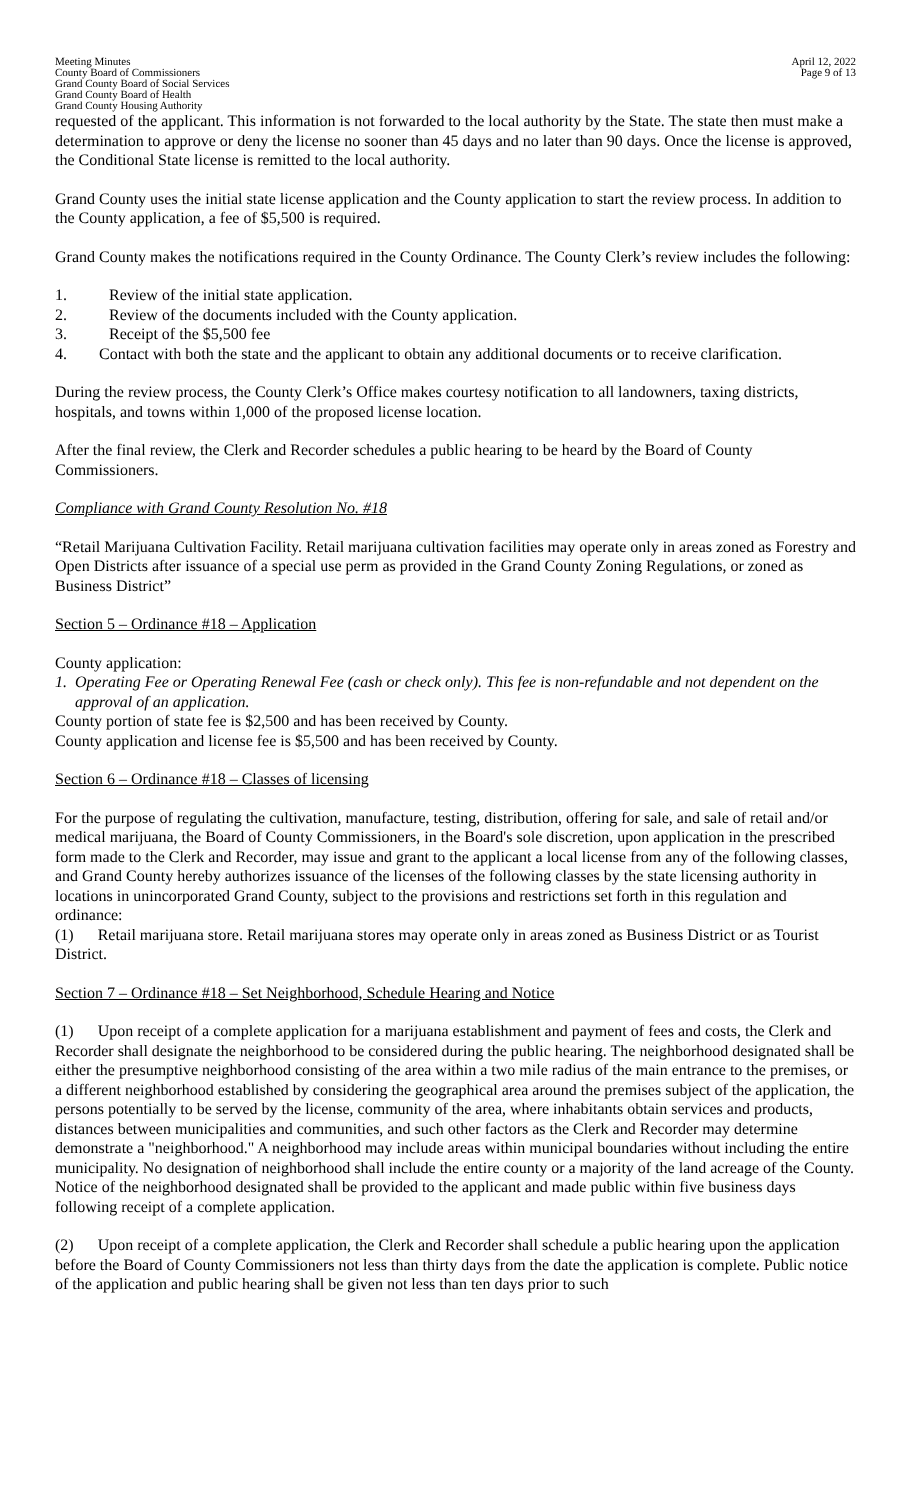Meeting Minutes
County Board of Commissioners
Grand County Board of Social Services
Grand County Board of Health
Grand County Housing Authority
April 12, 2022
Page 9 of 13
requested of the applicant. This information is not forwarded to the local authority by the State. The state then must make a determination to approve or deny the license no sooner than 45 days and no later than 90 days. Once the license is approved, the Conditional State license is remitted to the local authority.
Grand County uses the initial state license application and the County application to start the review process. In addition to the County application, a fee of $5,500 is required.
Grand County makes the notifications required in the County Ordinance. The County Clerk’s review includes the following:
1. Review of the initial state application.
2. Review of the documents included with the County application.
3. Receipt of the $5,500 fee
4. Contact with both the state and the applicant to obtain any additional documents or to receive clarification.
During the review process, the County Clerk’s Office makes courtesy notification to all landowners, taxing districts, hospitals, and towns within 1,000 of the proposed license location.
After the final review, the Clerk and Recorder schedules a public hearing to be heard by the Board of County Commissioners.
Compliance with Grand County Resolution No. #18
“Retail Marijuana Cultivation Facility. Retail marijuana cultivation facilities may operate only in areas zoned as Forestry and Open Districts after issuance of a special use perm as provided in the Grand County Zoning Regulations, or zoned as Business District”
Section 5 – Ordinance #18 – Application
County application:
1. Operating Fee or Operating Renewal Fee (cash or check only). This fee is non-refundable and not dependent on the approval of an application.
County portion of state fee is $2,500 and has been received by County.
County application and license fee is $5,500 and has been received by County.
Section 6 – Ordinance #18 – Classes of licensing
For the purpose of regulating the cultivation, manufacture, testing, distribution, offering for sale, and sale of retail and/or medical marijuana, the Board of County Commissioners, in the Board's sole discretion, upon application in the prescribed form made to the Clerk and Recorder, may issue and grant to the applicant a local license from any of the following classes, and Grand County hereby authorizes issuance of the licenses of the following classes by the state licensing authority in locations in unincorporated Grand County, subject to the provisions and restrictions set forth in this regulation and ordinance:
(1) Retail marijuana store. Retail marijuana stores may operate only in areas zoned as Business District or as Tourist District.
Section 7 – Ordinance #18 – Set Neighborhood, Schedule Hearing and Notice
(1) Upon receipt of a complete application for a marijuana establishment and payment of fees and costs, the Clerk and Recorder shall designate the neighborhood to be considered during the public hearing. The neighborhood designated shall be either the presumptive neighborhood consisting of the area within a two mile radius of the main entrance to the premises, or a different neighborhood established by considering the geographical area around the premises subject of the application, the persons potentially to be served by the license, community of the area, where inhabitants obtain services and products, distances between municipalities and communities, and such other factors as the Clerk and Recorder may determine demonstrate a "neighborhood." A neighborhood may include areas within municipal boundaries without including the entire municipality. No designation of neighborhood shall include the entire county or a majority of the land acreage of the County. Notice of the neighborhood designated shall be provided to the applicant and made public within five business days following receipt of a complete application.
(2) Upon receipt of a complete application, the Clerk and Recorder shall schedule a public hearing upon the application before the Board of County Commissioners not less than thirty days from the date the application is complete. Public notice of the application and public hearing shall be given not less than ten days prior to such